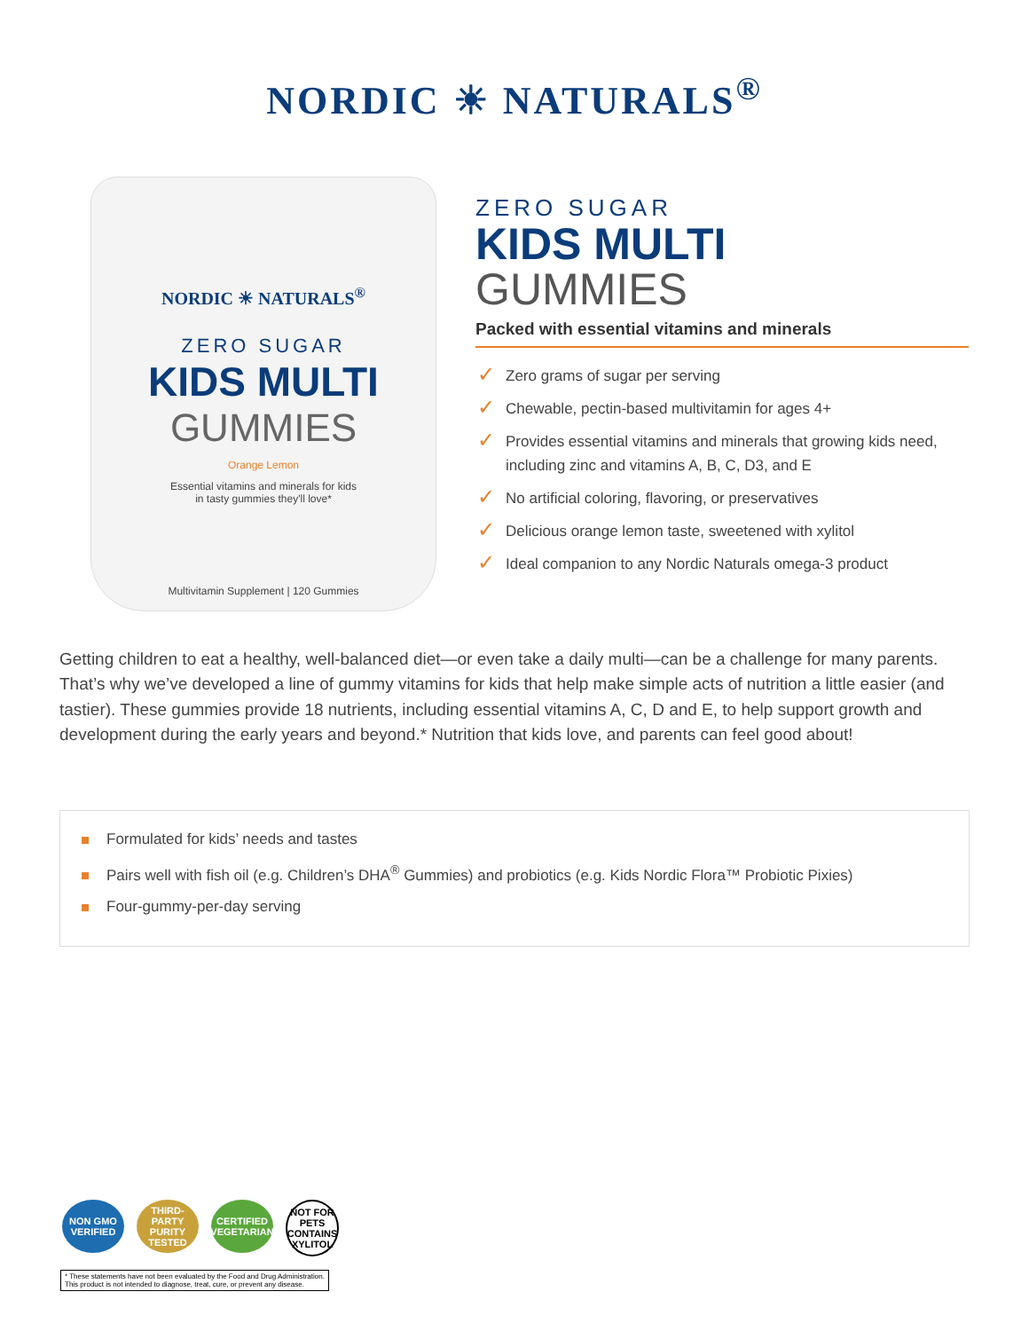NORDIC ☀ NATURALS<sup>®</sup>
NORDIC ☀ NATURALS<sup>®</sup>
ZERO SUGAR
KIDS MULTI
GUMMIES
Orange Lemon
Essential vitamins and minerals for kids
in tasty gummies they'll love*
Multivitamin Supplement | 120 Gummies
ZERO SUGAR
KIDS MULTI
GUMMIES
Packed with essential vitamins and minerals
✓ Zero grams of sugar per serving
✓ Chewable, pectin-based multivitamin for ages 4+
✓ Provides essential vitamins and minerals that growing kids need, including zinc and vitamins A, B, C, D3, and E
✓ No artificial coloring, flavoring, or preservatives
✓ Delicious orange lemon taste, sweetened with xylitol
✓ Ideal companion to any Nordic Naturals omega-3 product
Getting children to eat a healthy, well-balanced diet—or even take a daily multi—can be a challenge for many parents. That’s why we’ve developed a line of gummy vitamins for kids that help make simple acts of nutrition a little easier (and tastier). These gummies provide 18 nutrients, including essential vitamins A, C, D and E, to help support growth and development during the early years and beyond.* Nutrition that kids love, and parents can feel good about!
Formulated for kids’ needs and tastes
Pairs well with fish oil (e.g. Children’s DHA<sup>®</sup> Gummies) and probiotics (e.g. Kids Nordic Flora™ Probiotic Pixies)
Four-gummy-per-day serving
NON GMO VERIFIED THIRD-PARTY PURITY TESTED CERTIFIED VEGETARIAN NOT FOR PETS CONTAINS XYLITOL
* These statements have not been evaluated by the Food and Drug Administration.
This product is not intended to diagnose, treat, cure, or prevent any disease.